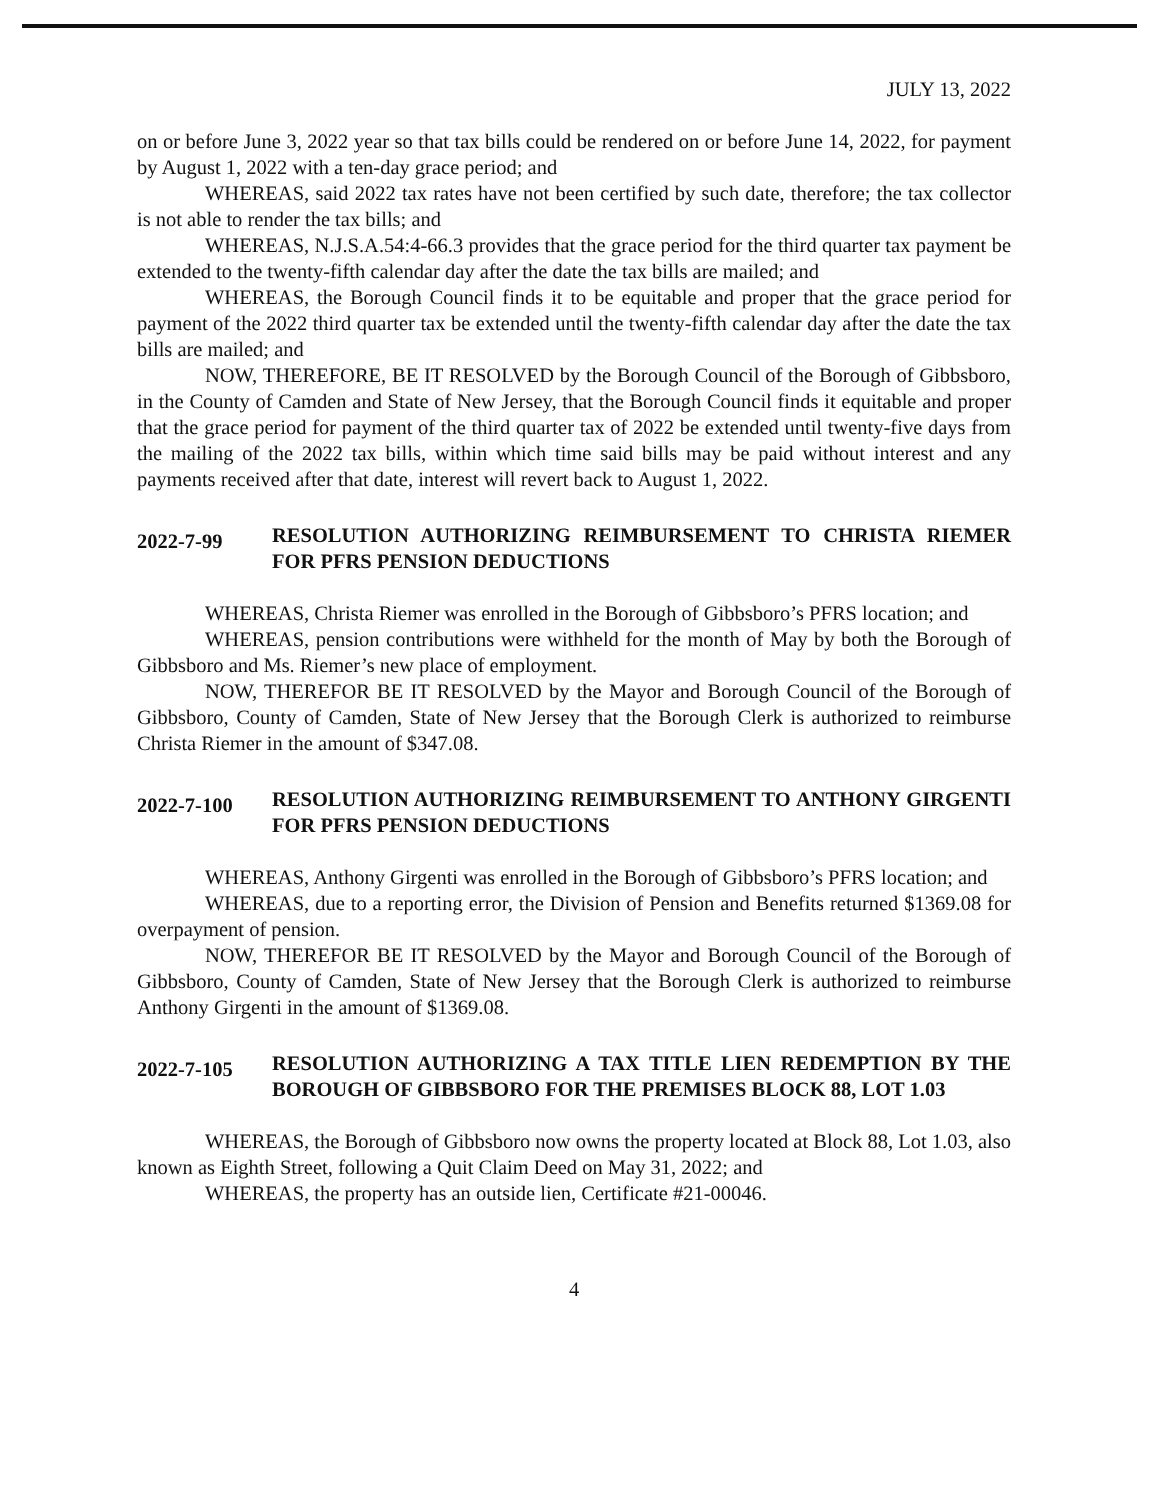JULY 13, 2022
on or before June 3, 2022 year so that tax bills could be rendered on or before June 14, 2022, for payment by August 1, 2022 with a ten-day grace period; and
WHEREAS, said 2022 tax rates have not been certified by such date, therefore; the tax collector is not able to render the tax bills; and
WHEREAS, N.J.S.A.54:4-66.3 provides that the grace period for the third quarter tax payment be extended to the twenty-fifth calendar day after the date the tax bills are mailed; and
WHEREAS, the Borough Council finds it to be equitable and proper that the grace period for payment of the 2022 third quarter tax be extended until the twenty-fifth calendar day after the date the tax bills are mailed; and
NOW, THEREFORE, BE IT RESOLVED by the Borough Council of the Borough of Gibbsboro, in the County of Camden and State of New Jersey, that the Borough Council finds it equitable and proper that the grace period for payment of the third quarter tax of 2022 be extended until twenty-five days from the mailing of the 2022 tax bills, within which time said bills may be paid without interest and any payments received after that date, interest will revert back to August 1, 2022.
2022-7-99 RESOLUTION AUTHORIZING REIMBURSEMENT TO CHRISTA RIEMER FOR PFRS PENSION DEDUCTIONS
WHEREAS, Christa Riemer was enrolled in the Borough of Gibbsboro’s PFRS location; and
WHEREAS, pension contributions were withheld for the month of May by both the Borough of Gibbsboro and Ms. Riemer’s new place of employment.
NOW, THEREFOR BE IT RESOLVED by the Mayor and Borough Council of the Borough of Gibbsboro, County of Camden, State of New Jersey that the Borough Clerk is authorized to reimburse Christa Riemer in the amount of $347.08.
2022-7-100 RESOLUTION AUTHORIZING REIMBURSEMENT TO ANTHONY GIRGENTI FOR PFRS PENSION DEDUCTIONS
WHEREAS, Anthony Girgenti was enrolled in the Borough of Gibbsboro’s PFRS location; and
WHEREAS, due to a reporting error, the Division of Pension and Benefits returned $1369.08 for overpayment of pension.
NOW, THEREFOR BE IT RESOLVED by the Mayor and Borough Council of the Borough of Gibbsboro, County of Camden, State of New Jersey that the Borough Clerk is authorized to reimburse Anthony Girgenti in the amount of $1369.08.
2022-7-105 RESOLUTION AUTHORIZING A TAX TITLE LIEN REDEMPTION BY THE BOROUGH OF GIBBSBORO FOR THE PREMISES BLOCK 88, LOT 1.03
WHEREAS, the Borough of Gibbsboro now owns the property located at Block 88, Lot 1.03, also known as Eighth Street, following a Quit Claim Deed on May 31, 2022; and
WHEREAS, the property has an outside lien, Certificate #21-00046.
4